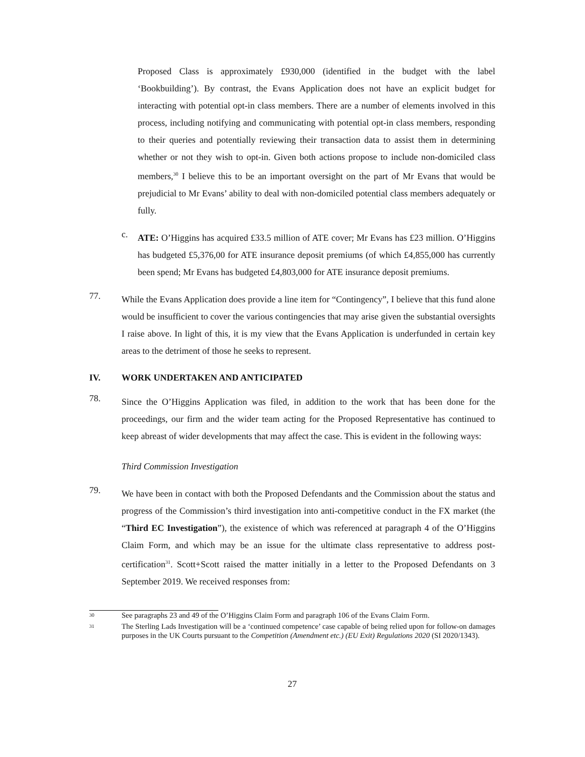Proposed Class is approximately £930,000 (identified in the budget with the label ‘Bookbuilding’). By contrast, the Evans Application does not have an explicit budget for interacting with potential opt-in class members. There are a number of elements involved in this process, including notifying and communicating with potential opt-in class members, responding to their queries and potentially reviewing their transaction data to assist them in determining whether or not they wish to opt-in. Given both actions propose to include non-domiciled class members,<sup>30</sup> I believe this to be an important oversight on the part of Mr Evans that would be prejudicial to Mr Evans’ ability to deal with non-domiciled potential class members adequately or fully.
c.
ATE: O’Higgins has acquired £33.5 million of ATE cover; Mr Evans has £23 million. O’Higgins has budgeted £5,376,00 for ATE insurance deposit premiums (of which £4,855,000 has currently been spend; Mr Evans has budgeted £4,803,000 for ATE insurance deposit premiums.
77.
While the Evans Application does provide a line item for “Contingency”, I believe that this fund alone would be insufficient to cover the various contingencies that may arise given the substantial oversights I raise above. In light of this, it is my view that the Evans Application is underfunded in certain key areas to the detriment of those he seeks to represent.
IV. WORK UNDERTAKEN AND ANTICIPATED
78.
Since the O’Higgins Application was filed, in addition to the work that has been done for the proceedings, our firm and the wider team acting for the Proposed Representative has continued to keep abreast of wider developments that may affect the case. This is evident in the following ways:
Third Commission Investigation
79.
We have been in contact with both the Proposed Defendants and the Commission about the status and progress of the Commission’s third investigation into anti-competitive conduct in the FX market (the “Third EC Investigation”), the existence of which was referenced at paragraph 4 of the O’Higgins Claim Form, and which may be an issue for the ultimate class representative to address post-certification<sup>31</sup>. Scott+Scott raised the matter initially in a letter to the Proposed Defendants on 3 September 2019. We received responses from:
<sup>30</sup> See paragraphs 23 and 49 of the O’Higgins Claim Form and paragraph 106 of the Evans Claim Form.
<sup>31</sup> The Sterling Lads Investigation will be a ‘continued competence’ case capable of being relied upon for follow-on damages purposes in the UK Courts pursuant to the Competition (Amendment etc.) (EU Exit) Regulations 2020 (SI 2020/1343).
27